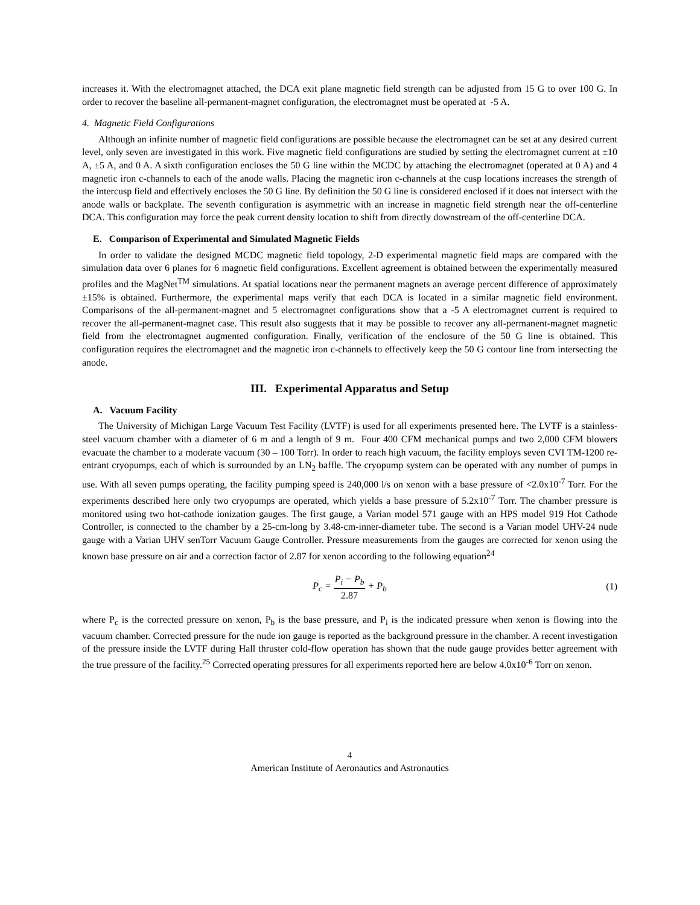increases it. With the electromagnet attached, the DCA exit plane magnetic field strength can be adjusted from 15 G to over 100 G. In order to recover the baseline all-permanent-magnet configuration, the electromagnet must be operated at -5 A.
4. Magnetic Field Configurations
Although an infinite number of magnetic field configurations are possible because the electromagnet can be set at any desired current level, only seven are investigated in this work. Five magnetic field configurations are studied by setting the electromagnet current at ±10 A, ±5 A, and 0 A. A sixth configuration encloses the 50 G line within the MCDC by attaching the electromagnet (operated at 0 A) and 4 magnetic iron c-channels to each of the anode walls. Placing the magnetic iron c-channels at the cusp locations increases the strength of the intercusp field and effectively encloses the 50 G line. By definition the 50 G line is considered enclosed if it does not intersect with the anode walls or backplate. The seventh configuration is asymmetric with an increase in magnetic field strength near the off-centerline DCA. This configuration may force the peak current density location to shift from directly downstream of the off-centerline DCA.
E. Comparison of Experimental and Simulated Magnetic Fields
In order to validate the designed MCDC magnetic field topology, 2-D experimental magnetic field maps are compared with the simulation data over 6 planes for 6 magnetic field configurations. Excellent agreement is obtained between the experimentally measured profiles and the MagNet<sup>TM</sup> simulations. At spatial locations near the permanent magnets an average percent difference of approximately ±15% is obtained. Furthermore, the experimental maps verify that each DCA is located in a similar magnetic field environment. Comparisons of the all-permanent-magnet and 5 electromagnet configurations show that a -5 A electromagnet current is required to recover the all-permanent-magnet case. This result also suggests that it may be possible to recover any all-permanent-magnet magnetic field from the electromagnet augmented configuration. Finally, verification of the enclosure of the 50 G line is obtained. This configuration requires the electromagnet and the magnetic iron c-channels to effectively keep the 50 G contour line from intersecting the anode.
III. Experimental Apparatus and Setup
A. Vacuum Facility
The University of Michigan Large Vacuum Test Facility (LVTF) is used for all experiments presented here. The LVTF is a stainless-steel vacuum chamber with a diameter of 6 m and a length of 9 m. Four 400 CFM mechanical pumps and two 2,000 CFM blowers evacuate the chamber to a moderate vacuum (30 – 100 Torr). In order to reach high vacuum, the facility employs seven CVI TM-1200 re-entrant cryopumps, each of which is surrounded by an LN<sub>2</sub> baffle. The cryopump system can be operated with any number of pumps in use. With all seven pumps operating, the facility pumping speed is 240,000 l/s on xenon with a base pressure of <2.0x10<sup>-7</sup> Torr. For the experiments described here only two cryopumps are operated, which yields a base pressure of 5.2x10<sup>-7</sup> Torr. The chamber pressure is monitored using two hot-cathode ionization gauges. The first gauge, a Varian model 571 gauge with an HPS model 919 Hot Cathode Controller, is connected to the chamber by a 25-cm-long by 3.48-cm-inner-diameter tube. The second is a Varian model UHV-24 nude gauge with a Varian UHV senTorr Vacuum Gauge Controller. Pressure measurements from the gauges are corrected for xenon using the known base pressure on air and a correction factor of 2.87 for xenon according to the following equation<sup>24</sup>
P<sub>c</sub> = P<sub>i</sub> − P<sub>b</sub> 2.87 + P<sub>b</sub>
(1)
where P<sub>c</sub> is the corrected pressure on xenon, P<sub>b</sub> is the base pressure, and P<sub>i</sub> is the indicated pressure when xenon is flowing into the vacuum chamber. Corrected pressure for the nude ion gauge is reported as the background pressure in the chamber. A recent investigation of the pressure inside the LVTF during Hall thruster cold-flow operation has shown that the nude gauge provides better agreement with the true pressure of the facility.<sup>25</sup> Corrected operating pressures for all experiments reported here are below 4.0x10<sup>-6</sup> Torr on xenon.
4
American Institute of Aeronautics and Astronautics